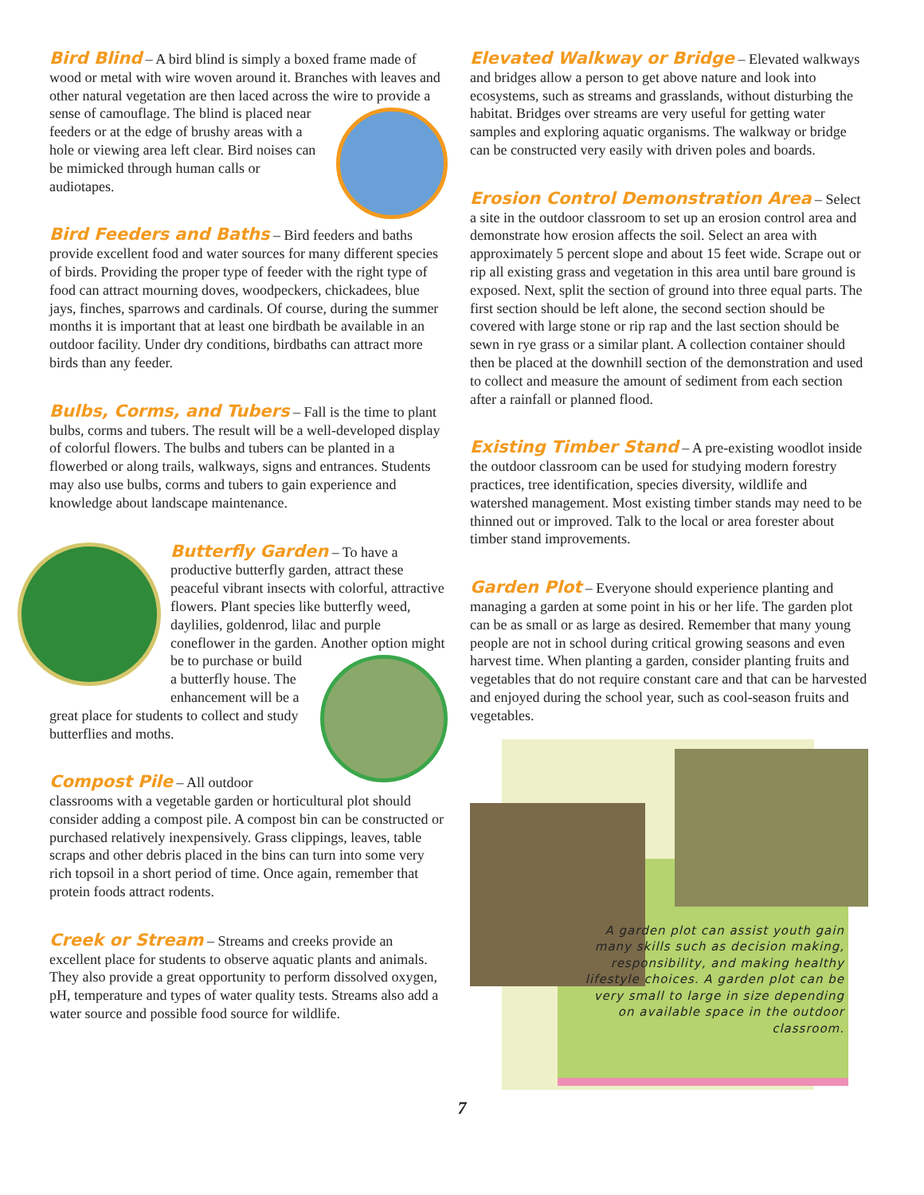Bird Blind – A bird blind is simply a boxed frame made of wood or metal with wire woven around it. Branches with leaves and other natural vegetation are then laced across the wire to provide a sense of camouflage. The blind is placed near feeders or at the edge of brushy areas with a hole or viewing area left clear. Bird noises can be mimicked through human calls or audiotapes.
Bird Feeders and Baths – Bird feeders and baths provide excellent food and water sources for many different species of birds. Providing the proper type of feeder with the right type of food can attract mourning doves, woodpeckers, chickadees, blue jays, finches, sparrows and cardinals. Of course, during the summer months it is important that at least one birdbath be available in an outdoor facility. Under dry conditions, birdbaths can attract more birds than any feeder.
Bulbs, Corms, and Tubers – Fall is the time to plant bulbs, corms and tubers. The result will be a well-developed display of colorful flowers. The bulbs and tubers can be planted in a flowerbed or along trails, walkways, signs and entrances. Students may also use bulbs, corms and tubers to gain experience and knowledge about landscape maintenance.
Butterfly Garden – To have a productive butterfly garden, attract these peaceful vibrant insects with colorful, attractive flowers. Plant species like butterfly weed, daylilies, goldenrod, lilac and purple coneflower in the garden. Another option might be to purchase or build a butterfly house. The enhancement will be a great place for students to collect and study butterflies and moths.
Compost Pile – All outdoor classrooms with a vegetable garden or horticultural plot should consider adding a compost pile. A compost bin can be constructed or purchased relatively inexpensively. Grass clippings, leaves, table scraps and other debris placed in the bins can turn into some very rich topsoil in a short period of time. Once again, remember that protein foods attract rodents.
Creek or Stream – Streams and creeks provide an excellent place for students to observe aquatic plants and animals. They also provide a great opportunity to perform dissolved oxygen, pH, temperature and types of water quality tests. Streams also add a water source and possible food source for wildlife.
Elevated Walkway or Bridge – Elevated walkways and bridges allow a person to get above nature and look into ecosystems, such as streams and grasslands, without disturbing the habitat. Bridges over streams are very useful for getting water samples and exploring aquatic organisms. The walkway or bridge can be constructed very easily with driven poles and boards.
Erosion Control Demonstration Area – Select a site in the outdoor classroom to set up an erosion control area and demonstrate how erosion affects the soil. Select an area with approximately 5 percent slope and about 15 feet wide. Scrape out or rip all existing grass and vegetation in this area until bare ground is exposed. Next, split the section of ground into three equal parts. The first section should be left alone, the second section should be covered with large stone or rip rap and the last section should be sewn in rye grass or a similar plant. A collection container should then be placed at the downhill section of the demonstration and used to collect and measure the amount of sediment from each section after a rainfall or planned flood.
Existing Timber Stand – A pre-existing woodlot inside the outdoor classroom can be used for studying modern forestry practices, tree identification, species diversity, wildlife and watershed management. Most existing timber stands may need to be thinned out or improved. Talk to the local or area forester about timber stand improvements.
Garden Plot – Everyone should experience planting and managing a garden at some point in his or her life. The garden plot can be as small or as large as desired. Remember that many young people are not in school during critical growing seasons and even harvest time. When planting a garden, consider planting fruits and vegetables that do not require constant care and that can be harvested and enjoyed during the school year, such as cool-season fruits and vegetables.
A garden plot can assist youth gain many skills such as decision making, responsibility, and making healthy lifestyle choices. A garden plot can be very small to large in size depending on available space in the outdoor classroom.
7